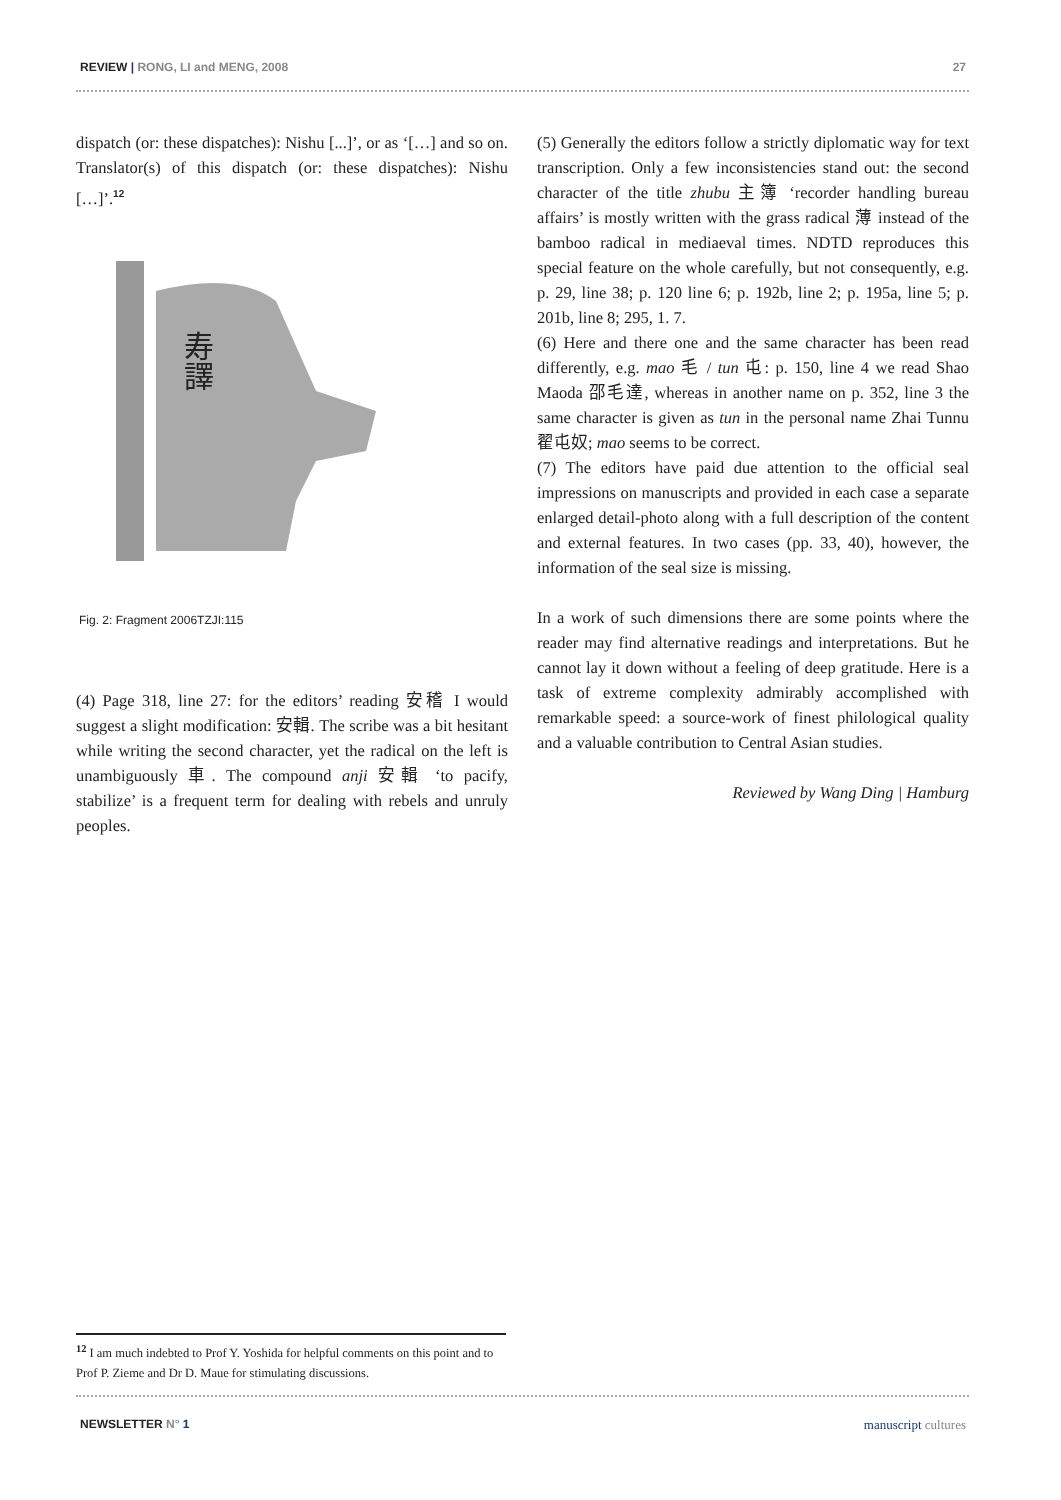REVIEW | RONG, LI and MENG, 2008 27
dispatch (or: these dispatches): Nishu [...]’, or as ‘[…] and so on. Translator(s) of this dispatch (or: these dispatches): Nishu […]’.<sup>12</sup>
寿譯
Fig. 2: Fragment 2006TZJI:115
(4) Page 318, line 27: for the editors’ reading 安稽 I would suggest a slight modification: 安輯. The scribe was a bit he­sitant while writing the second character, yet the radical on the left is unambiguously 車. The compound anji 安輯 ‘to pacify, stabilize’ is a frequent term for dealing with rebels and unruly peoples.
(5) Generally the editors follow a strictly diplomatic way for text transcription. Only a few inconsistencies stand out: the second character of the title zhubu 主簿 ‘recorder handling bureau affairs’ is mostly written with the grass radical 薄 instead of the bamboo radical in mediaeval times. NDTD reproduces this special feature on the whole carefully, but not consequently, e.g. p. 29, line 38; p. 120 line 6; p. 192b, line 2; p. 195a, line 5; p. 201b, line 8; 295, 1. 7.
(6) Here and there one and the same character has been read differently, e.g. mao 毛 / tun 屯: p. 150, line 4 we read Shao Maoda 邵毛達, whereas in another name on p. 352, line 3 the same character is given as tun in the personal name Zhai Tunnu 翟屯奴; mao seems to be correct.
(7) The editors have paid due attention to the official seal impressions on manuscripts and provided in each case a se­parate enlarged detail-photo along with a full description of the content and external features. In two cases (pp. 33, 40), however, the information of the seal size is missing.
In a work of such dimensions there are some points where the reader may find alternative readings and interpretations. But he cannot lay it down without a feeling of deep grati­tude. Here is a task of extreme complexity admirably ac­complished with remarkable speed: a source-work of finest philological quality and a valuable contribution to Central Asian studies.
Reviewed by Wang Ding | Hamburg
<sup>12</sup> I am much indebted to Prof Y. Yoshida for helpful comments on this point and to Prof P. Zieme and Dr D. Maue for stimulating discussions.
NEWSLETTER N° 1 manuscript cultures